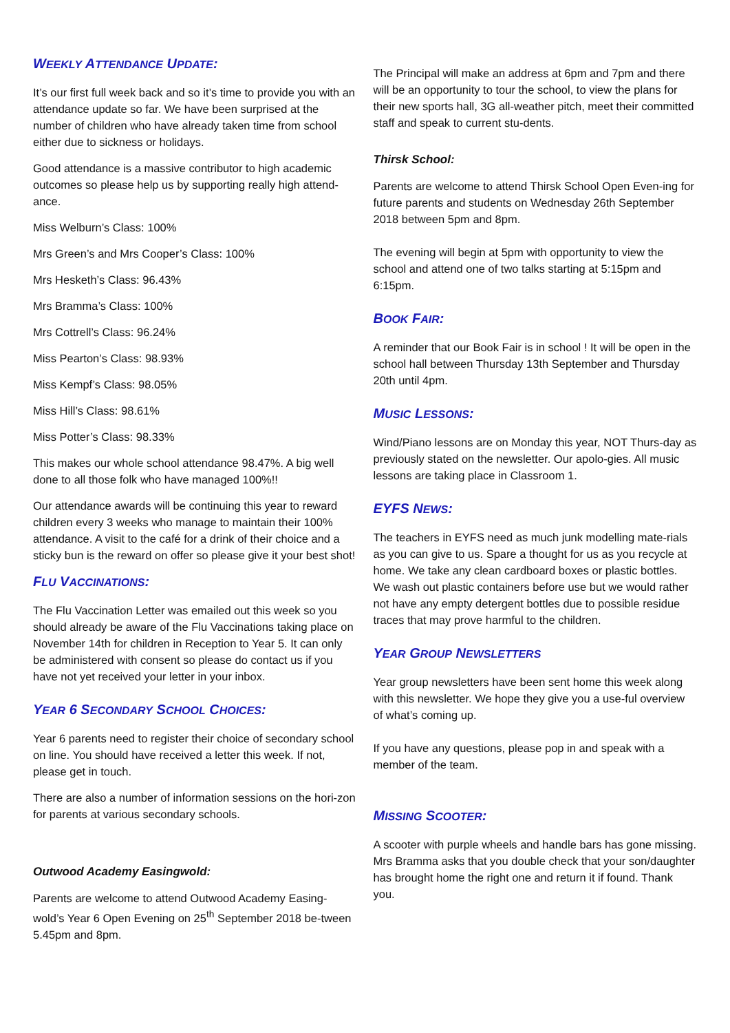WEEKLY ATTENDANCE UPDATE:
It’s our first full week back and so it’s time to provide you with an attendance update so far. We have been surprised at the number of children who have already taken time from school either due to sickness or holidays.
Good attendance is a massive contributor to high academic outcomes so please help us by supporting really high attend-ance.
Miss Welburn’s Class: 100%
Mrs Green’s and Mrs Cooper’s Class: 100%
Mrs Hesketh’s Class: 96.43%
Mrs Bramma’s Class: 100%
Mrs Cottrell’s Class: 96.24%
Miss Pearton’s Class: 98.93%
Miss Kempf’s Class: 98.05%
Miss Hill’s Class: 98.61%
Miss Potter’s Class: 98.33%
This makes our whole school attendance 98.47%. A big well done to all those folk who have managed 100%!!
Our attendance awards will be continuing this year to reward children every 3 weeks who manage to maintain their 100% attendance. A visit to the café for a drink of their choice and a sticky bun is the reward on offer so please give it your best shot!
FLU VACCINATIONS:
The Flu Vaccination Letter was emailed out this week so you should already be aware of the Flu Vaccinations taking place on November 14th for children in Reception to Year 5. It can only be administered with consent so please do contact us if you have not yet received your letter in your inbox.
YEAR 6 SECONDARY SCHOOL CHOICES:
Year 6 parents need to register their choice of secondary school on line. You should have received a letter this week. If not, please get in touch.
There are also a number of information sessions on the hori-zon for parents at various secondary schools.
Outwood Academy Easingwold:
Parents are welcome to attend Outwood Academy Easing-wold’s Year 6 Open Evening on 25<sup>th</sup> September 2018 be-tween 5.45pm and 8pm.
The Principal will make an address at 6pm and 7pm and there will be an opportunity to tour the school, to view the plans for their new sports hall, 3G all-weather pitch, meet their committed staff and speak to current stu-dents.
Thirsk School:
Parents are welcome to attend Thirsk School Open Even-ing for future parents and students on Wednesday 26th September 2018 between 5pm and 8pm.
The evening will begin at 5pm with opportunity to view the school and attend one of two talks starting at 5:15pm and 6:15pm.
BOOK FAIR:
A reminder that our Book Fair is in school ! It will be open in the school hall between Thursday 13th September and Thursday 20th until 4pm.
MUSIC LESSONS:
Wind/Piano lessons are on Monday this year, NOT Thurs-day as previously stated on the newsletter. Our apolo-gies. All music lessons are taking place in Classroom 1.
EYFS NEWS:
The teachers in EYFS need as much junk modelling mate-rials as you can give to us. Spare a thought for us as you recycle at home. We take any clean cardboard boxes or plastic bottles. We wash out plastic containers before use but we would rather not have any empty detergent bottles due to possible residue traces that may prove harmful to the children.
YEAR GROUP NEWSLETTERS
Year group newsletters have been sent home this week along with this newsletter. We hope they give you a use-ful overview of what’s coming up.
If you have any questions, please pop in and speak with a member of the team.
MISSING SCOOTER:
A scooter with purple wheels and handle bars has gone missing. Mrs Bramma asks that you double check that your son/daughter has brought home the right one and return it if found. Thank you.